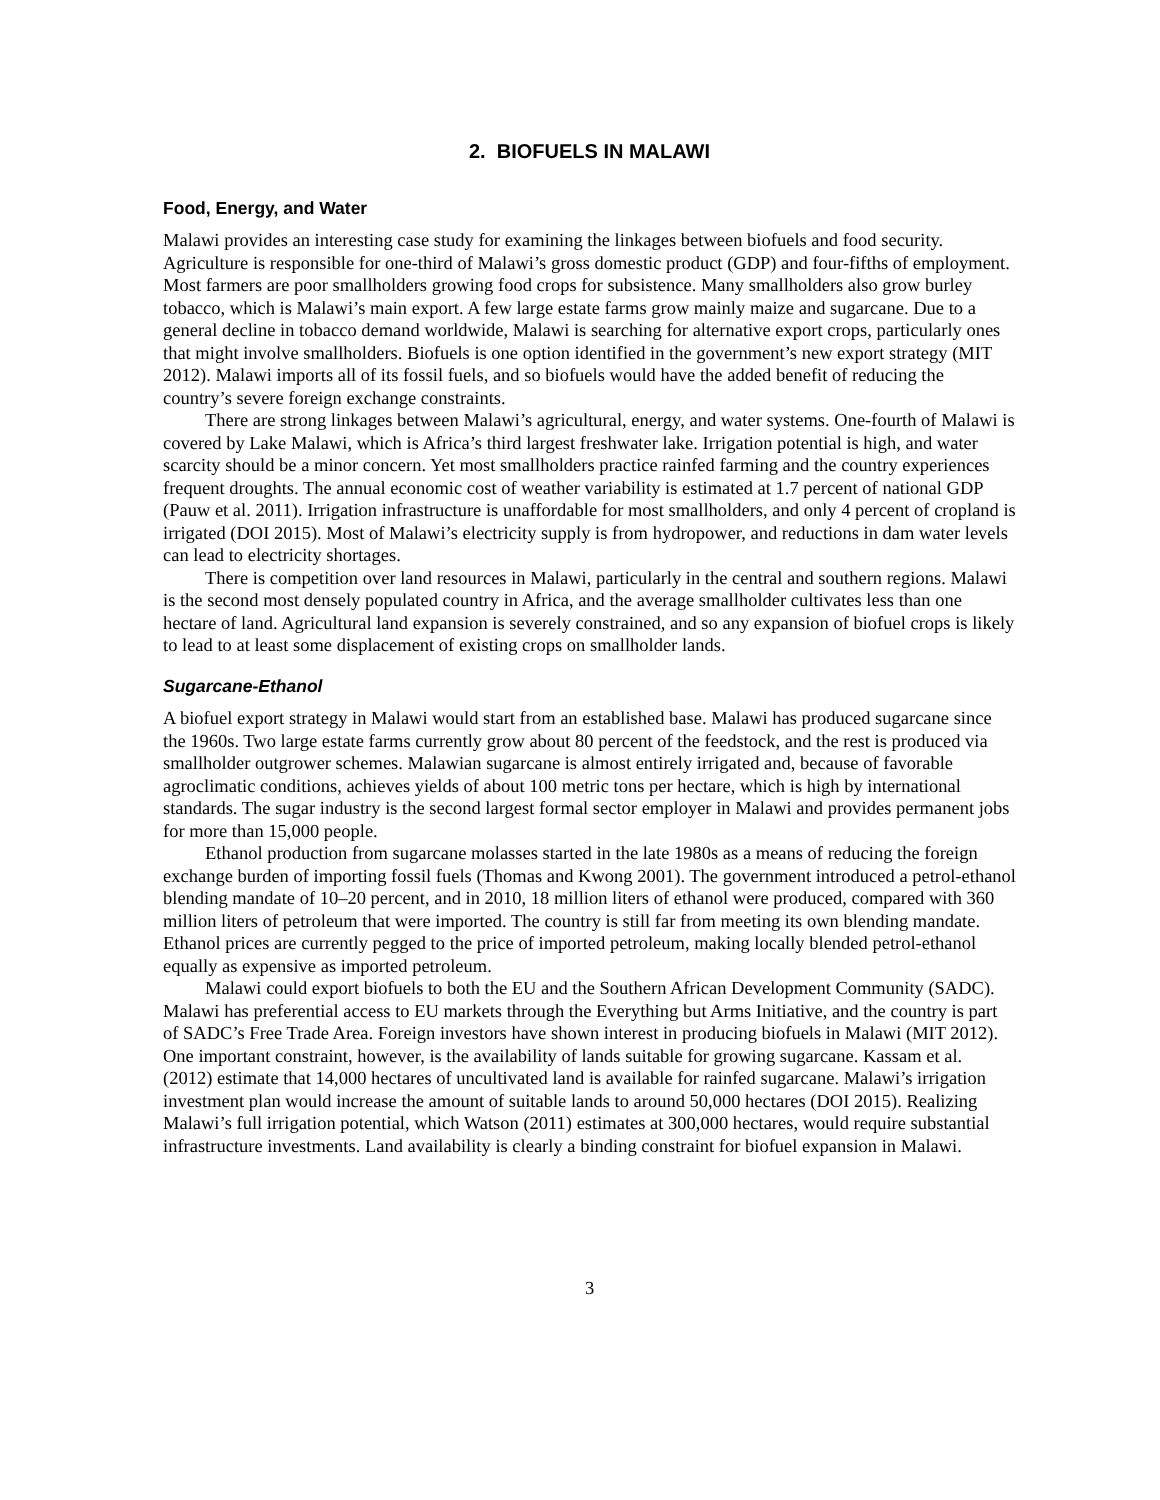2. BIOFUELS IN MALAWI
Food, Energy, and Water
Malawi provides an interesting case study for examining the linkages between biofuels and food security. Agriculture is responsible for one-third of Malawi’s gross domestic product (GDP) and four-fifths of employment. Most farmers are poor smallholders growing food crops for subsistence. Many smallholders also grow burley tobacco, which is Malawi’s main export. A few large estate farms grow mainly maize and sugarcane. Due to a general decline in tobacco demand worldwide, Malawi is searching for alternative export crops, particularly ones that might involve smallholders. Biofuels is one option identified in the government’s new export strategy (MIT 2012). Malawi imports all of its fossil fuels, and so biofuels would have the added benefit of reducing the country’s severe foreign exchange constraints.
There are strong linkages between Malawi’s agricultural, energy, and water systems. One-fourth of Malawi is covered by Lake Malawi, which is Africa’s third largest freshwater lake. Irrigation potential is high, and water scarcity should be a minor concern. Yet most smallholders practice rainfed farming and the country experiences frequent droughts. The annual economic cost of weather variability is estimated at 1.7 percent of national GDP (Pauw et al. 2011). Irrigation infrastructure is unaffordable for most smallholders, and only 4 percent of cropland is irrigated (DOI 2015). Most of Malawi’s electricity supply is from hydropower, and reductions in dam water levels can lead to electricity shortages.
There is competition over land resources in Malawi, particularly in the central and southern regions. Malawi is the second most densely populated country in Africa, and the average smallholder cultivates less than one hectare of land. Agricultural land expansion is severely constrained, and so any expansion of biofuel crops is likely to lead to at least some displacement of existing crops on smallholder lands.
Sugarcane-Ethanol
A biofuel export strategy in Malawi would start from an established base. Malawi has produced sugarcane since the 1960s. Two large estate farms currently grow about 80 percent of the feedstock, and the rest is produced via smallholder outgrower schemes. Malawian sugarcane is almost entirely irrigated and, because of favorable agroclimatic conditions, achieves yields of about 100 metric tons per hectare, which is high by international standards. The sugar industry is the second largest formal sector employer in Malawi and provides permanent jobs for more than 15,000 people.
Ethanol production from sugarcane molasses started in the late 1980s as a means of reducing the foreign exchange burden of importing fossil fuels (Thomas and Kwong 2001). The government introduced a petrol-ethanol blending mandate of 10–20 percent, and in 2010, 18 million liters of ethanol were produced, compared with 360 million liters of petroleum that were imported. The country is still far from meeting its own blending mandate. Ethanol prices are currently pegged to the price of imported petroleum, making locally blended petrol-ethanol equally as expensive as imported petroleum.
Malawi could export biofuels to both the EU and the Southern African Development Community (SADC). Malawi has preferential access to EU markets through the Everything but Arms Initiative, and the country is part of SADC’s Free Trade Area. Foreign investors have shown interest in producing biofuels in Malawi (MIT 2012). One important constraint, however, is the availability of lands suitable for growing sugarcane. Kassam et al. (2012) estimate that 14,000 hectares of uncultivated land is available for rainfed sugarcane. Malawi’s irrigation investment plan would increase the amount of suitable lands to around 50,000 hectares (DOI 2015). Realizing Malawi’s full irrigation potential, which Watson (2011) estimates at 300,000 hectares, would require substantial infrastructure investments. Land availability is clearly a binding constraint for biofuel expansion in Malawi.
3